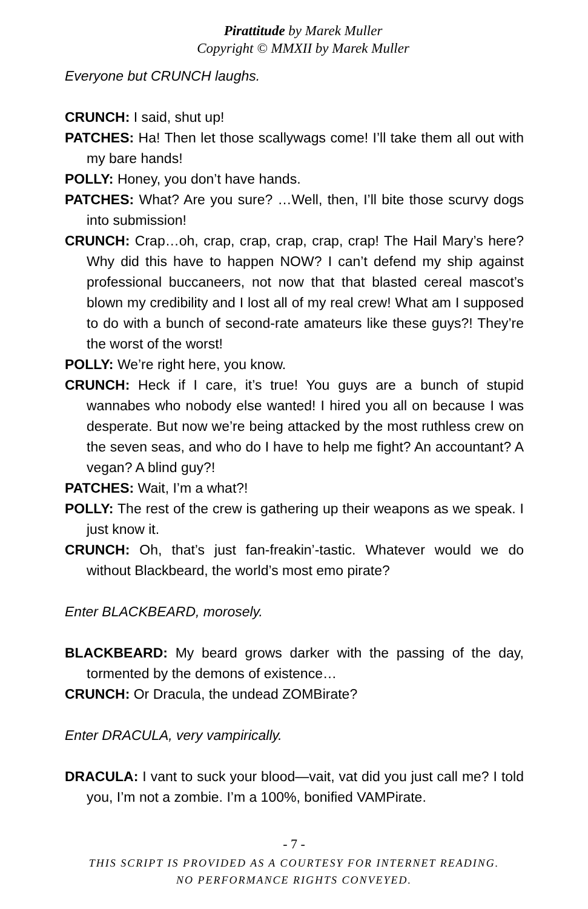Pirattitude by Marek Muller
Copyright © MMXII by Marek Muller
Everyone but CRUNCH laughs.
CRUNCH: I said, shut up!
PATCHES: Ha! Then let those scallywags come! I’ll take them all out with my bare hands!
POLLY: Honey, you don’t have hands.
PATCHES: What? Are you sure? …Well, then, I’ll bite those scurvy dogs into submission!
CRUNCH: Crap…oh, crap, crap, crap, crap, crap! The Hail Mary’s here? Why did this have to happen NOW? I can’t defend my ship against professional buccaneers, not now that that blasted cereal mascot’s blown my credibility and I lost all of my real crew! What am I supposed to do with a bunch of second-rate amateurs like these guys?! They’re the worst of the worst!
POLLY: We’re right here, you know.
CRUNCH: Heck if I care, it’s true! You guys are a bunch of stupid wannabes who nobody else wanted! I hired you all on because I was desperate. But now we’re being attacked by the most ruthless crew on the seven seas, and who do I have to help me fight? An accountant? A vegan? A blind guy?!
PATCHES: Wait, I’m a what?!
POLLY: The rest of the crew is gathering up their weapons as we speak. I just know it.
CRUNCH: Oh, that’s just fan-freakin’-tastic. Whatever would we do without Blackbeard, the world’s most emo pirate?
Enter BLACKBEARD, morosely.
BLACKBEARD: My beard grows darker with the passing of the day, tormented by the demons of existence…
CRUNCH: Or Dracula, the undead ZOMBirate?
Enter DRACULA, very vampirically.
DRACULA: I vant to suck your blood—vait, vat did you just call me? I told you, I’m not a zombie. I’m a 100%, bonified VAMPirate.
- 7 -
THIS SCRIPT IS PROVIDED AS A COURTESY FOR INTERNET READING.
NO PERFORMANCE RIGHTS CONVEYED.